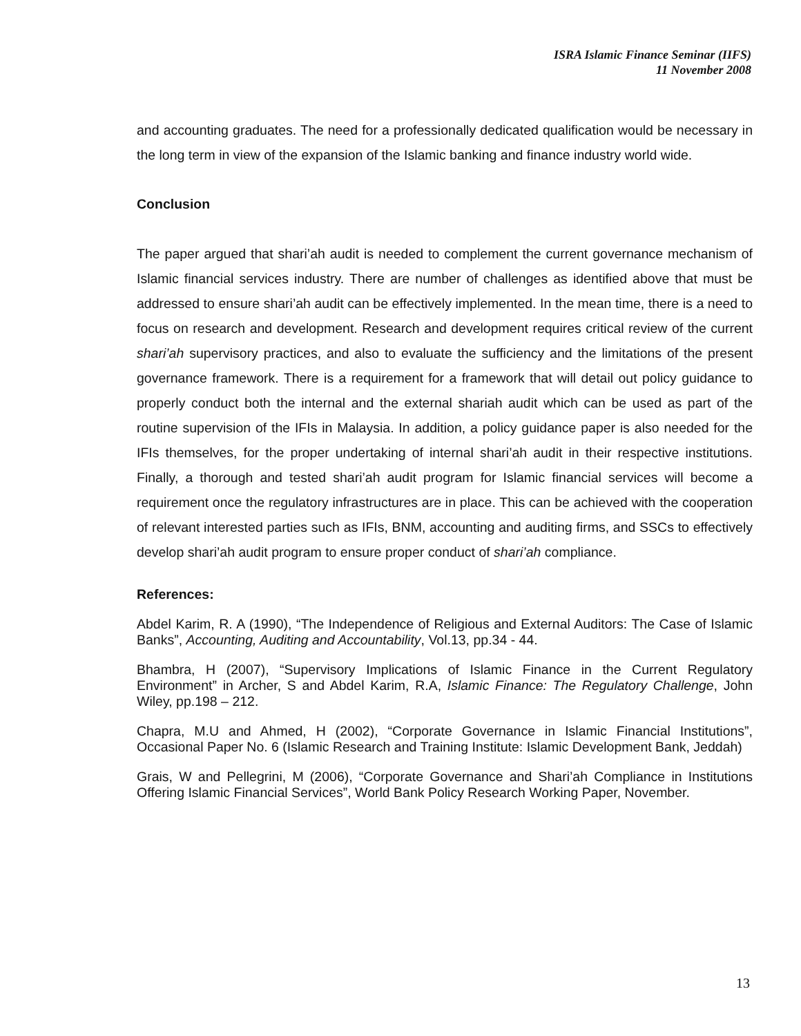ISRA Islamic Finance Seminar (IIFS)
11 November 2008
and accounting graduates. The need for a professionally dedicated qualification would be necessary in the long term in view of the expansion of the Islamic banking and finance industry world wide.
Conclusion
The paper argued that shari’ah audit is needed to complement the current governance mechanism of Islamic financial services industry. There are number of challenges as identified above that must be addressed to ensure shari’ah audit can be effectively implemented. In the mean time, there is a need to focus on research and development. Research and development requires critical review of the current shari’ah supervisory practices, and also to evaluate the sufficiency and the limitations of the present governance framework. There is a requirement for a framework that will detail out policy guidance to properly conduct both the internal and the external shariah audit which can be used as part of the routine supervision of the IFIs in Malaysia. In addition, a policy guidance paper is also needed for the IFIs themselves, for the proper undertaking of internal shari’ah audit in their respective institutions. Finally, a thorough and tested shari’ah audit program for Islamic financial services will become a requirement once the regulatory infrastructures are in place. This can be achieved with the cooperation of relevant interested parties such as IFIs, BNM, accounting and auditing firms, and SSCs to effectively develop shari’ah audit program to ensure proper conduct of shari’ah compliance.
References:
Abdel Karim, R. A (1990), “The Independence of Religious and External Auditors: The Case of Islamic Banks”, Accounting, Auditing and Accountability, Vol.13, pp.34 - 44.
Bhambra, H (2007), “Supervisory Implications of Islamic Finance in the Current Regulatory Environment” in Archer, S and Abdel Karim, R.A, Islamic Finance: The Regulatory Challenge, John Wiley, pp.198 – 212.
Chapra, M.U and Ahmed, H (2002), “Corporate Governance in Islamic Financial Institutions”, Occasional Paper No. 6 (Islamic Research and Training Institute: Islamic Development Bank, Jeddah)
Grais, W and Pellegrini, M (2006), “Corporate Governance and Shari’ah Compliance in Institutions Offering Islamic Financial Services”, World Bank Policy Research Working Paper, November.
13